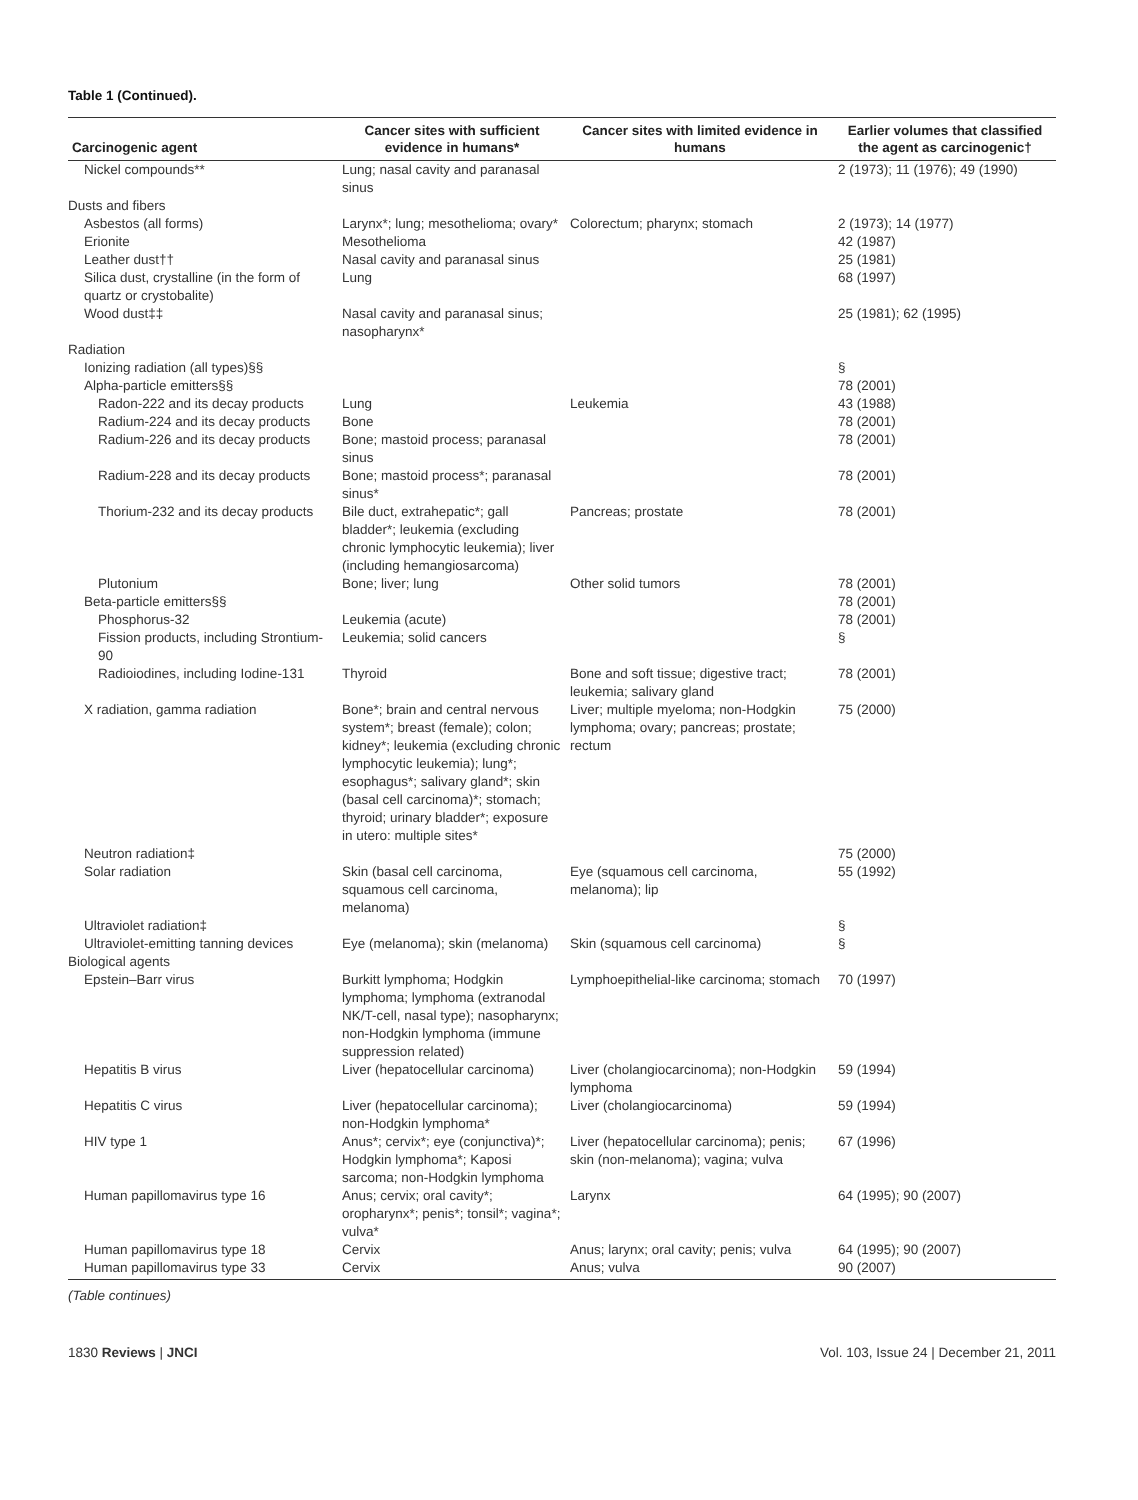Table 1 (Continued).
| Carcinogenic agent | Cancer sites with sufficient evidence in humans* | Cancer sites with limited evidence in humans | Earlier volumes that classified the agent as carcinogenic† |
| --- | --- | --- | --- |
| Nickel compounds** | Lung; nasal cavity and paranasal sinus | | 2 (1973); 11 (1976); 49 (1990) |
| Dusts and fibers | | | |
| Asbestos (all forms) | Larynx*; lung; mesothelioma; ovary* | Colorectum; pharynx; stomach | 2 (1973); 14 (1977) |
| Erionite | Mesothelioma | | 42 (1987) |
| Leather dust†† | Nasal cavity and paranasal sinus | | 25 (1981) |
| Silica dust, crystalline (in the form of quartz or crystobalite) | Lung | | 68 (1997) |
| Wood dust‡‡ | Nasal cavity and paranasal sinus; nasopharynx* | | 25 (1981); 62 (1995) |
| Radiation | | | |
| Ionizing radiation (all types)§§ | | | § |
| Alpha-particle emitters§§ | | | 78 (2001) |
| Radon-222 and its decay products | Lung | Leukemia | 43 (1988) |
| Radium-224 and its decay products | Bone | | 78 (2001) |
| Radium-226 and its decay products | Bone; mastoid process; paranasal sinus | | 78 (2001) |
| Radium-228 and its decay products | Bone; mastoid process*; paranasal sinus* | | 78 (2001) |
| Thorium-232 and its decay products | Bile duct, extrahepatic*; gall bladder*; leukemia (excluding chronic lymphocytic leukemia); liver (including hemangiosarcoma) | Pancreas; prostate | 78 (2001) |
| Plutonium | Bone; liver; lung | Other solid tumors | 78 (2001) |
| Beta-particle emitters§§ | | | 78 (2001) |
| Phosphorus-32 | Leukemia (acute) | | 78 (2001) |
| Fission products, including Strontium-90 | Leukemia; solid cancers | | § |
| Radioiodines, including Iodine-131 | Thyroid | Bone and soft tissue; digestive tract; leukemia; salivary gland | 78 (2001) |
| X radiation, gamma radiation | Bone*; brain and central nervous system*; breast (female); colon; kidney*; leukemia (excluding chronic lymphocytic leukemia); lung*; esophagus*; salivary gland*; skin (basal cell carcinoma)*; stomach; thyroid; urinary bladder*; exposure in utero: multiple sites* | Liver; multiple myeloma; non-Hodgkin lymphoma; ovary; pancreas; prostate; rectum | 75 (2000) |
| Neutron radiation‡ | | | 75 (2000) |
| Solar radiation | Skin (basal cell carcinoma, squamous cell carcinoma, melanoma) | Eye (squamous cell carcinoma, melanoma); lip | 55 (1992) |
| Ultraviolet radiation‡ | | | § |
| Ultraviolet-emitting tanning devices | Eye (melanoma); skin (melanoma) | Skin (squamous cell carcinoma) | § |
| Biological agents | | | |
| Epstein–Barr virus | Burkitt lymphoma; Hodgkin lymphoma; lymphoma (extranodal NK/T-cell, nasal type); nasopharynx; non-Hodgkin lymphoma (immune suppression related) | Lymphoepithelial-like carcinoma; stomach | 70 (1997) |
| Hepatitis B virus | Liver (hepatocellular carcinoma) | Liver (cholangiocarcinoma); non-Hodgkin lymphoma | 59 (1994) |
| Hepatitis C virus | Liver (hepatocellular carcinoma); non-Hodgkin lymphoma* | Liver (cholangiocarcinoma) | 59 (1994) |
| HIV type 1 | Anus*; cervix*; eye (conjunctiva)*; Hodgkin lymphoma*; Kaposi sarcoma; non-Hodgkin lymphoma | Liver (hepatocellular carcinoma); penis; skin (non-melanoma); vagina; vulva | 67 (1996) |
| Human papillomavirus type 16 | Anus; cervix; oral cavity*; oropharynx*; penis*; tonsil*; vagina*; vulva* | Larynx | 64 (1995); 90 (2007) |
| Human papillomavirus type 18 | Cervix | Anus; larynx; oral cavity; penis; vulva | 64 (1995); 90 (2007) |
| Human papillomavirus type 33 | Cervix | Anus; vulva | 90 (2007) |
(Table continues)
1830 Reviews | JNCI Vol. 103, Issue 24 | December 21, 2011